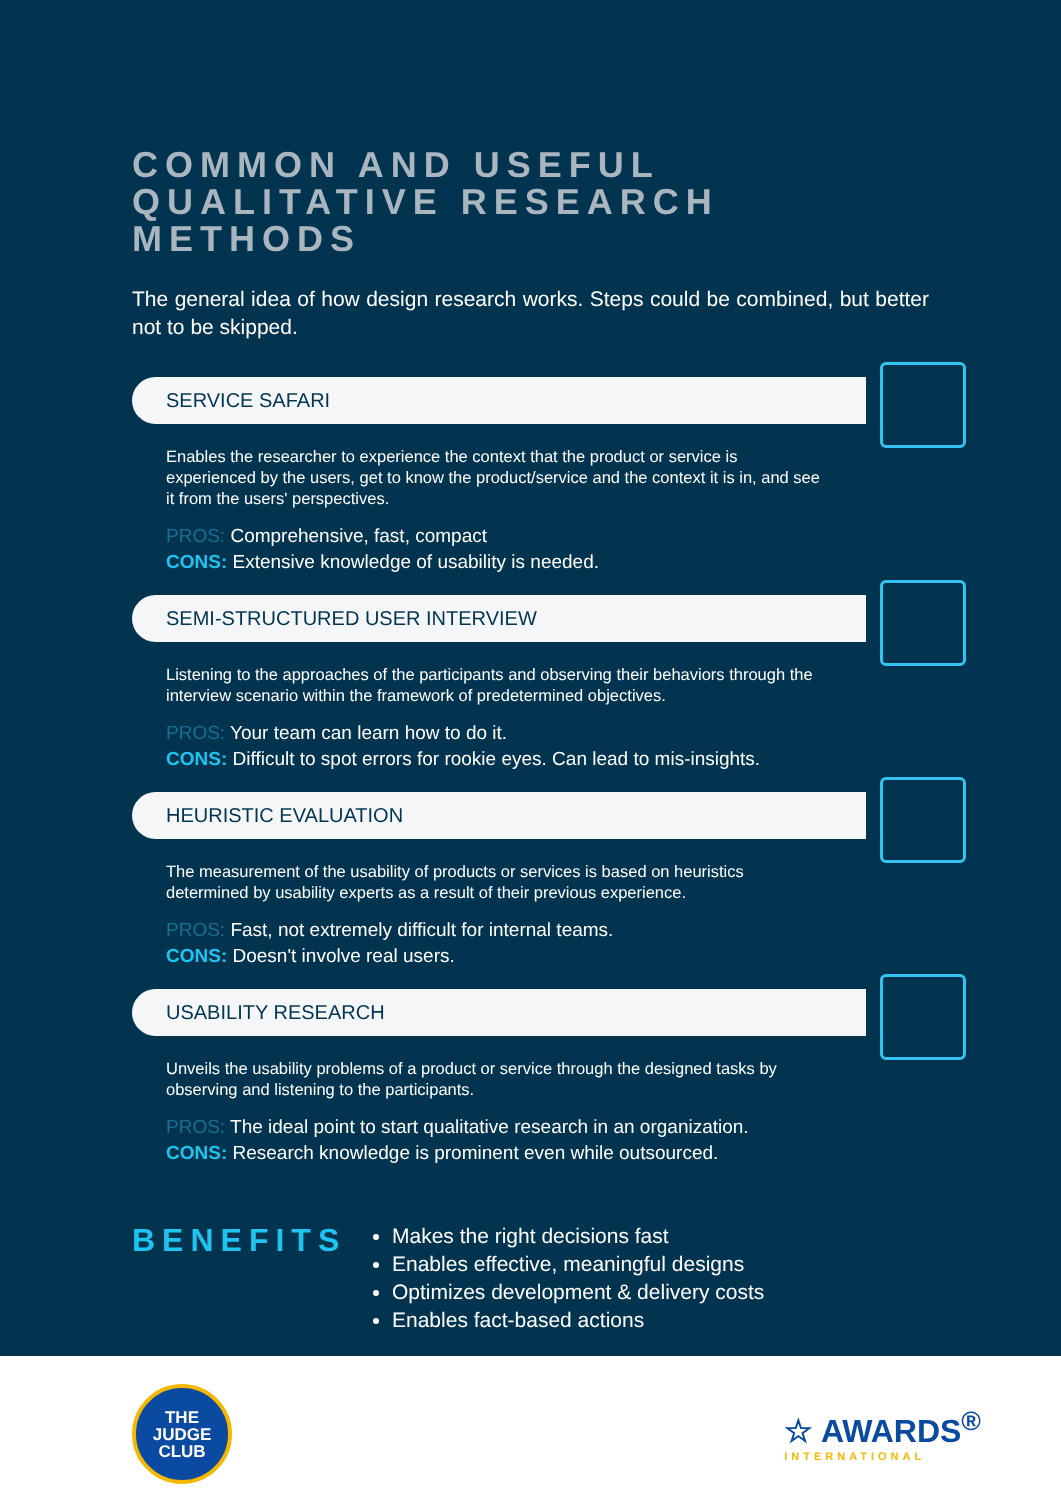COMMON AND USEFUL QUALITATIVE RESEARCH METHODS
The general idea of how design research works. Steps could be combined, but better not to be skipped.
SERVICE SAFARI
Enables the researcher to experience the context that the product or service is experienced by the users, get to know the product/service and the context it is in, and see it from the users' perspectives.
PROS: Comprehensive, fast, compact
CONS: Extensive knowledge of usability is needed.
SEMI-STRUCTURED USER INTERVIEW
Listening to the approaches of the participants and observing their behaviors through the interview scenario within the framework of predetermined objectives.
PROS: Your team can learn how to do it.
CONS: Difficult to spot errors for rookie eyes. Can lead to mis-insights.
HEURISTIC EVALUATION
The measurement of the usability of products or services is based on heuristics determined by usability experts as a result of their previous experience.
PROS: Fast, not extremely difficult for internal teams.
CONS: Doesn't involve real users.
USABILITY RESEARCH
Unveils the usability problems of a product or service through the designed tasks by observing and listening to the participants.
PROS: The ideal point to start qualitative research in an organization.
CONS: Research knowledge is prominent even while outsourced.
BENEFITS
Makes the right decisions fast
Enables effective, meaningful designs
Optimizes development & delivery costs
Enables fact-based actions
THE
JUDGE
CLUB
☆ AWARDS<sup>®</sup>
INTERNATIONAL